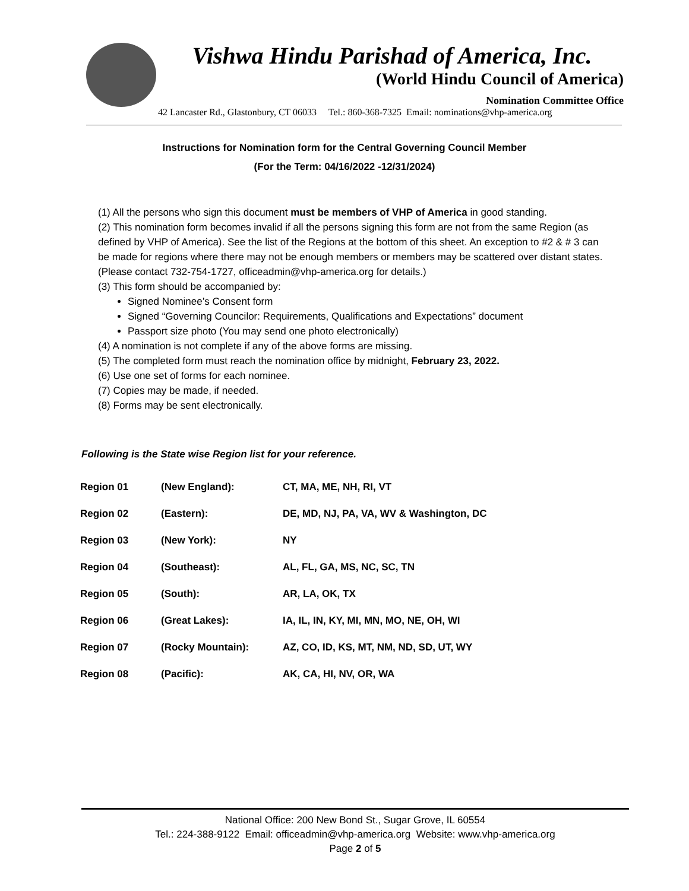Vishwa Hindu Parishad of America, Inc.
(World Hindu Council of America)
Nomination Committee Office
42 Lancaster Rd., Glastonbury, CT 06033 Tel.: 860-368-7325 Email: nominations@vhp-america.org
Instructions for Nomination form for the Central Governing Council Member
(For the Term: 04/16/2022 -12/31/2024)
(1) All the persons who sign this document must be members of VHP of America in good standing.
(2) This nomination form becomes invalid if all the persons signing this form are not from the same Region (as defined by VHP of America). See the list of the Regions at the bottom of this sheet. An exception to #2 & # 3 can be made for regions where there may not be enough members or members may be scattered over distant states.
(Please contact 732-754-1727, officeadmin@vhp-america.org for details.)
(3) This form should be accompanied by:
Signed Nominee’s Consent form
Signed “Governing Councilor: Requirements, Qualifications and Expectations” document
Passport size photo (You may send one photo electronically)
(4) A nomination is not complete if any of the above forms are missing.
(5) The completed form must reach the nomination office by midnight, February 23, 2022.
(6) Use one set of forms for each nominee.
(7) Copies may be made, if needed.
(8) Forms may be sent electronically.
Following is the State wise Region list for your reference.
| Region 01 | (New England): | CT, MA, ME, NH, RI, VT |
| Region 02 | (Eastern): | DE, MD, NJ, PA, VA, WV & Washington, DC |
| Region 03 | (New York): | NY |
| Region 04 | (Southeast): | AL, FL, GA, MS, NC, SC, TN |
| Region 05 | (South): | AR, LA, OK, TX |
| Region 06 | (Great Lakes): | IA, IL, IN, KY, MI, MN, MO, NE, OH, WI |
| Region 07 | (Rocky Mountain): | AZ, CO, ID, KS, MT, NM, ND, SD, UT, WY |
| Region 08 | (Pacific): | AK, CA, HI, NV, OR, WA |
National Office: 200 New Bond St., Sugar Grove, IL 60554
Tel.: 224-388-9122 Email: officeadmin@vhp-america.org Website: www.vhp-america.org
Page 2 of 5